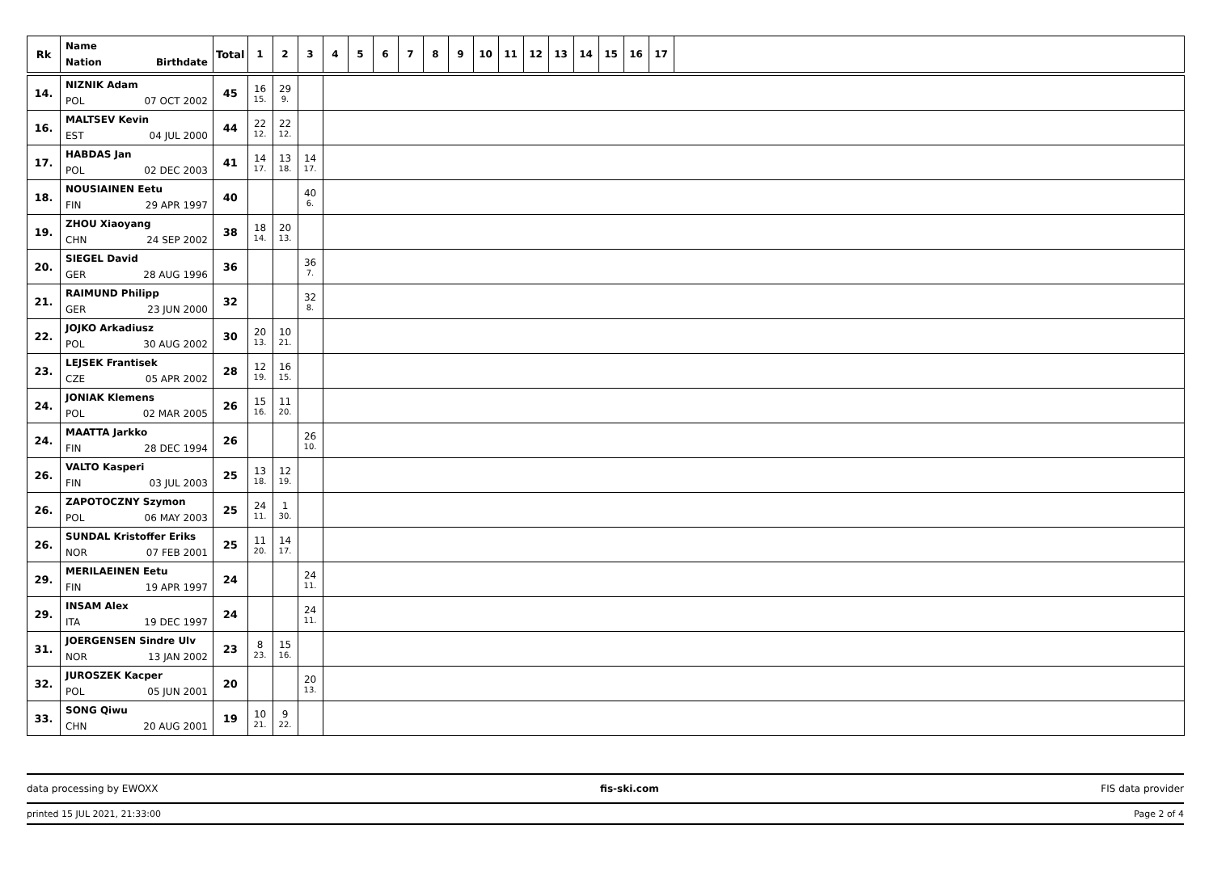| Rk | Name Nation Birthdate | Total | 1 | 2 | 3 | 4 | 5 | 6 | 7 | 8 | 9 | 10 | 11 | 12 | 13 | 14 | 15 | 16 | 17 | |
| --- | --- | --- | --- | --- | --- | --- | --- | --- | --- | --- | --- | --- | --- | --- | --- | --- | --- | --- | --- | --- |
| 14. | NIZNIK Adam POL 07 OCT 2002 | 45 | 16 15. | 29 9. | | | | | | | | | | | | | | | | |
| 16. | MALTSEV Kevin EST 04 JUL 2000 | 44 | 22 12. | 22 12. | | | | | | | | | | | | | | | | |
| 17. | HABDAS Jan POL 02 DEC 2003 | 41 | 14 17. | 13 18. | 14 17. | | | | | | | | | | | | | | | |
| 18. | NOUSIAINEN Eetu FIN 29 APR 1997 | 40 | | | 40 6. | | | | | | | | | | | | | | | |
| 19. | ZHOU Xiaoyang CHN 24 SEP 2002 | 38 | 18 14. | 20 13. | | | | | | | | | | | | | | | | |
| 20. | SIEGEL David GER 28 AUG 1996 | 36 | | | 36 7. | | | | | | | | | | | | | | | |
| 21. | RAIMUND Philipp GER 23 JUN 2000 | 32 | | | 32 8. | | | | | | | | | | | | | | | |
| 22. | JOJKO Arkadiusz POL 30 AUG 2002 | 30 | 20 13. | 10 21. | | | | | | | | | | | | | | | | |
| 23. | LEJSEK Frantisek CZE 05 APR 2002 | 28 | 12 19. | 16 15. | | | | | | | | | | | | | | | | |
| 24. | JONIAK Klemens POL 02 MAR 2005 | 26 | 15 16. | 11 20. | | | | | | | | | | | | | | | | |
| 24. | MAATTA Jarkko FIN 28 DEC 1994 | 26 | | | 26 10. | | | | | | | | | | | | | | | |
| 26. | VALTO Kasperi FIN 03 JUL 2003 | 25 | 13 18. | 12 19. | | | | | | | | | | | | | | | | |
| 26. | ZAPOTOCZNY Szymon POL 06 MAY 2003 | 25 | 24 11. | 1 30. | | | | | | | | | | | | | | | | |
| 26. | SUNDAL Kristoffer Eriks NOR 07 FEB 2001 | 25 | 11 20. | 14 17. | | | | | | | | | | | | | | | | |
| 29. | MERILAEINEN Eetu FIN 19 APR 1997 | 24 | | | 24 11. | | | | | | | | | | | | | | | |
| 29. | INSAM Alex ITA 19 DEC 1997 | 24 | | | 24 11. | | | | | | | | | | | | | | | |
| 31. | JOERGENSEN Sindre Ulv NOR 13 JAN 2002 | 23 | 8 23. | 15 16. | | | | | | | | | | | | | | | | |
| 32. | JUROSZEK Kacper POL 05 JUN 2001 | 20 | | | 20 13. | | | | | | | | | | | | | | | |
| 33. | SONG Qiwu CHN 20 AUG 2001 | 19 | 10 21. | 9 22. | | | | | | | | | | | | | | | | |
data processing by EWOXX fis-ski.com FIS data provider
printed 15 JUL 2021, 21:33:00 Page 2 of 4